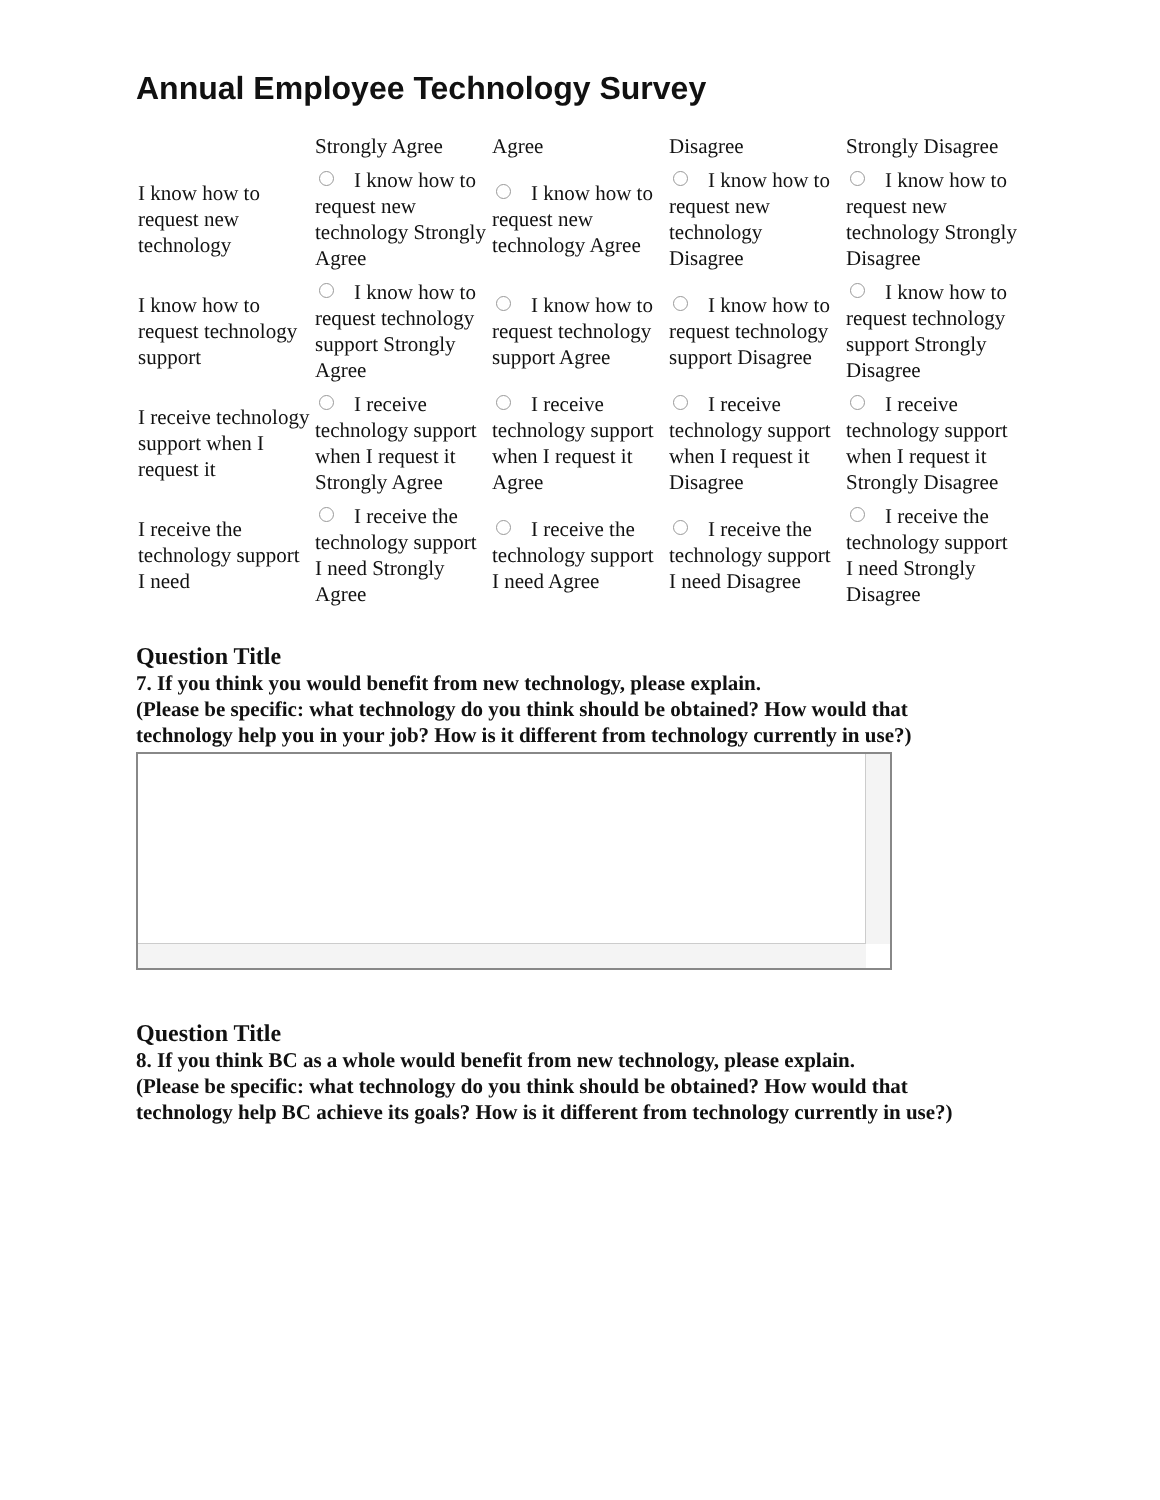Annual Employee Technology Survey
| | Strongly Agree | Agree | Disagree | Strongly Disagree |
| --- | --- | --- | --- | --- |
| I know how to request new technology | I know how to request new technology Strongly Agree | I know how to request new technology Agree | I know how to request new technology Disagree | I know how to request new technology Strongly Disagree |
| I know how to request technology support | I know how to request technology support Strongly Agree | I know how to request technology support Agree | I know how to request technology support Disagree | I know how to request technology support Strongly Disagree |
| I receive technology support when I request it | I receive technology support when I request it Strongly Agree | I receive technology support when I request it Agree | I receive technology support when I request it Disagree | I receive technology support when I request it Strongly Disagree |
| I receive the technology support I need | I receive the technology support I need Strongly Agree | I receive the technology support I need Agree | I receive the technology support I need Disagree | I receive the technology support I need Strongly Disagree |
Question Title
7. If you think you would benefit from new technology, please explain.
(Please be specific: what technology do you think should be obtained? How would that
technology help you in your job? How is it different from technology currently in use?)
Question Title
8. If you think BC as a whole would benefit from new technology, please explain.
(Please be specific: what technology do you think should be obtained? How would that
technology help BC achieve its goals? How is it different from technology currently in use?)